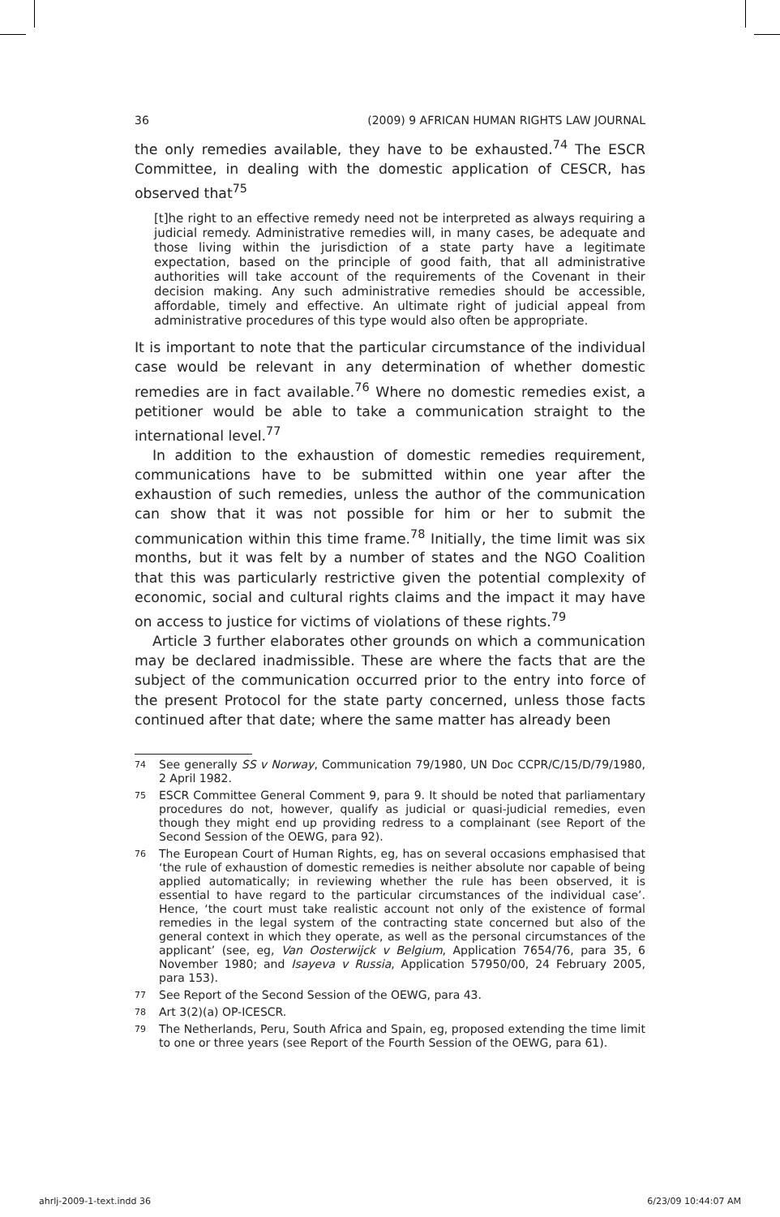36 (2009) 9 AFRICAN HUMAN RIGHTS LAW JOURNAL
the only remedies available, they have to be exhausted.<sup>74</sup> The ESCR Committee, in dealing with the domestic application of CESCR, has observed that<sup>75</sup>
[t]he right to an effective remedy need not be interpreted as always requiring a judicial remedy. Administrative remedies will, in many cases, be adequate and those living within the jurisdiction of a state party have a legitimate expectation, based on the principle of good faith, that all administrative authorities will take account of the requirements of the Covenant in their decision making. Any such administrative remedies should be accessible, affordable, timely and effective. An ultimate right of judicial appeal from administrative procedures of this type would also often be appropriate.
It is important to note that the particular circumstance of the individual case would be relevant in any determination of whether domestic remedies are in fact available.<sup>76</sup> Where no domestic remedies exist, a petitioner would be able to take a communication straight to the international level.<sup>77</sup>
In addition to the exhaustion of domestic remedies requirement, communications have to be submitted within one year after the exhaustion of such remedies, unless the author of the communication can show that it was not possible for him or her to submit the communication within this time frame.<sup>78</sup> Initially, the time limit was six months, but it was felt by a number of states and the NGO Coalition that this was particularly restrictive given the potential complexity of economic, social and cultural rights claims and the impact it may have on access to justice for victims of violations of these rights.<sup>79</sup>
Article 3 further elaborates other grounds on which a communication may be declared inadmissible. These are where the facts that are the subject of the communication occurred prior to the entry into force of the present Protocol for the state party concerned, unless those facts continued after that date; where the same matter has already been
<sup>74</sup>
See generally SS v Norway, Communication 79/1980, UN Doc CCPR/C/15/D/79/1980, 2 April 1982.
<sup>75</sup>
ESCR Committee General Comment 9, para 9. It should be noted that parliamentary procedures do not, however, qualify as judicial or quasi-judicial remedies, even though they might end up providing redress to a complainant (see Report of the Second Session of the OEWG, para 92).
<sup>76</sup>
The European Court of Human Rights, eg, has on several occasions emphasised that ‘the rule of exhaustion of domestic remedies is neither absolute nor capable of being applied automatically; in reviewing whether the rule has been observed, it is essential to have regard to the particular circumstances of the individual case’. Hence, ‘the court must take realistic account not only of the existence of formal remedies in the legal system of the contracting state concerned but also of the general context in which they operate, as well as the personal circumstances of the applicant’ (see, eg, Van Oosterwijck v Belgium, Application 7654/76, para 35, 6 November 1980; and Isayeva v Russia, Application 57950/00, 24 February 2005, para 153).
<sup>77</sup>
See Report of the Second Session of the OEWG, para 43.
<sup>78</sup>
Art 3(2)(a) OP-ICESCR.
<sup>79</sup>
The Netherlands, Peru, South Africa and Spain, eg, proposed extending the time limit to one or three years (see Report of the Fourth Session of the OEWG, para 61).
ahrlj-2009-1-text.indd 36 6/23/09 10:44:07 AM